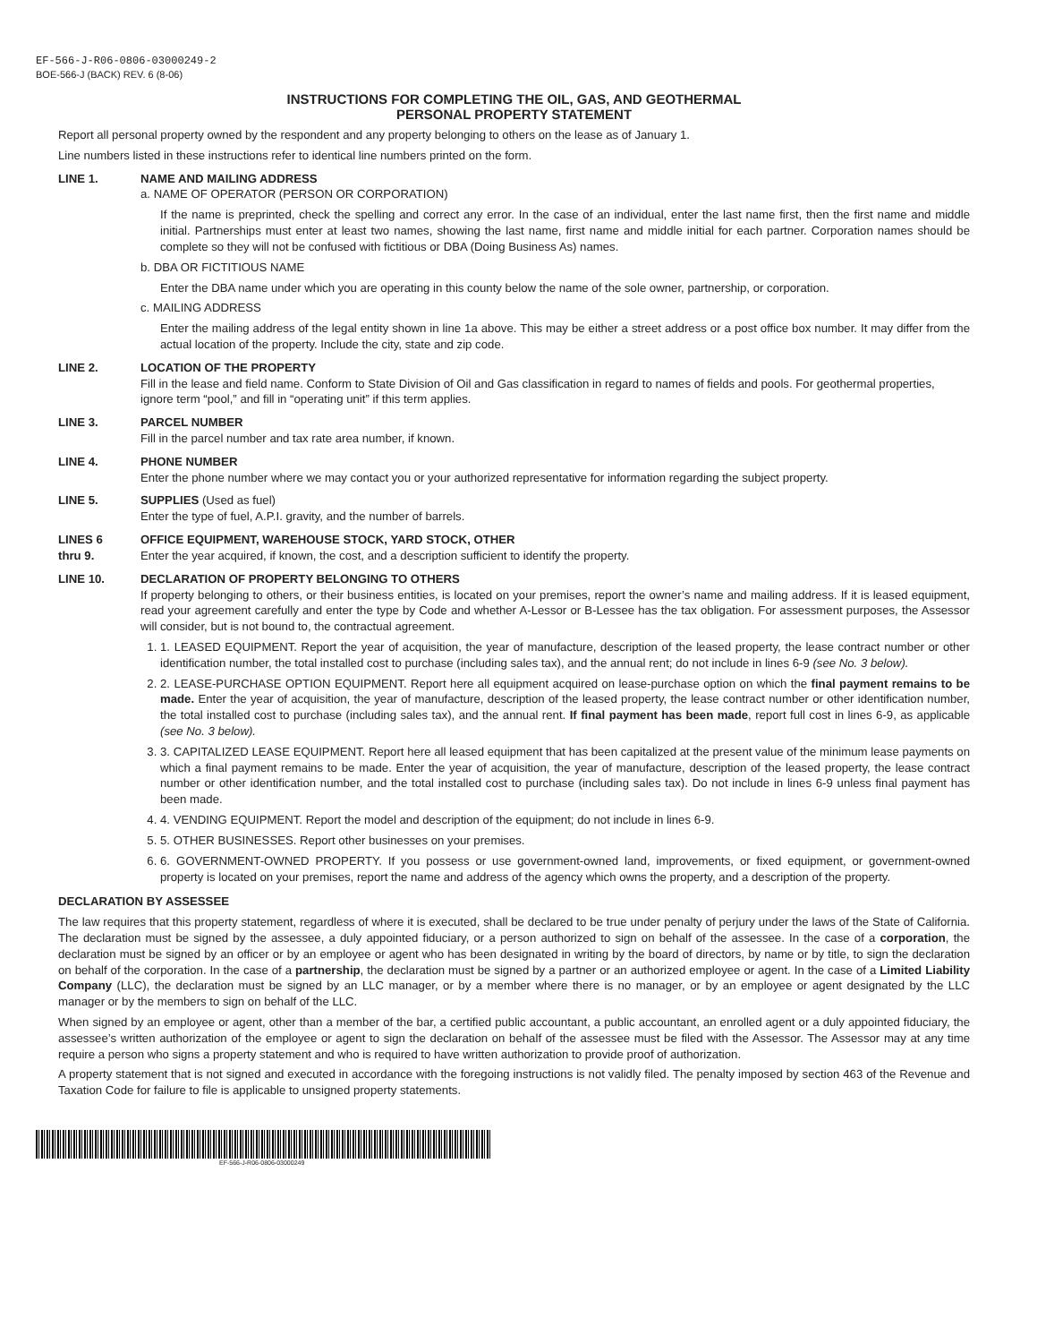EF-566-J-R06-0806-03000249-2
BOE-566-J (BACK) REV. 6 (8-06)
INSTRUCTIONS FOR COMPLETING THE OIL, GAS, AND GEOTHERMAL
PERSONAL PROPERTY STATEMENT
Report all personal property owned by the respondent and any property belonging to others on the lease as of January 1.
Line numbers listed in these instructions refer to identical line numbers printed on the form.
LINE 1. NAME AND MAILING ADDRESS
a. NAME OF OPERATOR (PERSON OR CORPORATION)
If the name is preprinted, check the spelling and correct any error. In the case of an individual, enter the last name first, then the first name and middle initial. Partnerships must enter at least two names, showing the last name, first name and middle initial for each partner. Corporation names should be complete so they will not be confused with fictitious or DBA (Doing Business As) names.
b. DBA OR FICTITIOUS NAME
Enter the DBA name under which you are operating in this county below the name of the sole owner, partnership, or corporation.
c. MAILING ADDRESS
Enter the mailing address of the legal entity shown in line 1a above. This may be either a street address or a post office box number. It may differ from the actual location of the property. Include the city, state and zip code.
LINE 2. LOCATION OF THE PROPERTY
Fill in the lease and field name. Conform to State Division of Oil and Gas classification in regard to names of fields and pools. For geothermal properties, ignore term “pool,” and fill in “operating unit” if this term applies.
LINE 3. PARCEL NUMBER
Fill in the parcel number and tax rate area number, if known.
LINE 4. PHONE NUMBER
Enter the phone number where we may contact you or your authorized representative for information regarding the subject property.
LINE 5. SUPPLIES (Used as fuel)
Enter the type of fuel, A.P.I. gravity, and the number of barrels.
LINES 6
thru 9.
OFFICE EQUIPMENT, WAREHOUSE STOCK, YARD STOCK, OTHER
Enter the year acquired, if known, the cost, and a description sufficient to identify the property.
LINE 10. DECLARATION OF PROPERTY BELONGING TO OTHERS
If property belonging to others, or their business entities, is located on your premises, report the owner’s name and mailing address. If it is leased equipment, read your agreement carefully and enter the type by Code and whether A-Lessor or B-Lessee has the tax obligation. For assessment purposes, the Assessor will consider, but is not bound to, the contractual agreement.
1. 1. LEASED EQUIPMENT. Report the year of acquisition, the year of manufacture, description of the leased property, the lease contract number or other identification number, the total installed cost to purchase (including sales tax), and the annual rent; do not include in lines 6-9 (see No. 3 below).
2. 2. LEASE-PURCHASE OPTION EQUIPMENT. Report here all equipment acquired on lease-purchase option on which the final payment remains to be made. Enter the year of acquisition, the year of manufacture, description of the leased property, the lease contract number or other identification number, the total installed cost to purchase (including sales tax), and the annual rent. If final payment has been made, report full cost in lines 6-9, as applicable (see No. 3 below).
3. 3. CAPITALIZED LEASE EQUIPMENT. Report here all leased equipment that has been capitalized at the present value of the minimum lease payments on which a final payment remains to be made. Enter the year of acquisition, the year of manufacture, description of the leased property, the lease contract number or other identification number, and the total installed cost to purchase (including sales tax). Do not include in lines 6-9 unless final payment has been made.
4. 4. VENDING EQUIPMENT. Report the model and description of the equipment; do not include in lines 6-9.
5. 5. OTHER BUSINESSES. Report other businesses on your premises.
6. 6. GOVERNMENT-OWNED PROPERTY. If you possess or use government-owned land, improvements, or fixed equipment, or government-owned property is located on your premises, report the name and address of the agency which owns the property, and a description of the property.
DECLARATION BY ASSESSEE
The law requires that this property statement, regardless of where it is executed, shall be declared to be true under penalty of perjury under the laws of the State of California. The declaration must be signed by the assessee, a duly appointed fiduciary, or a person authorized to sign on behalf of the assessee. In the case of a corporation, the declaration must be signed by an officer or by an employee or agent who has been designated in writing by the board of directors, by name or by title, to sign the declaration on behalf of the corporation. In the case of a partnership, the declaration must be signed by a partner or an authorized employee or agent. In the case of a Limited Liability Company (LLC), the declaration must be signed by an LLC manager, or by a member where there is no manager, or by an employee or agent designated by the LLC manager or by the members to sign on behalf of the LLC.
When signed by an employee or agent, other than a member of the bar, a certified public accountant, a public accountant, an enrolled agent or a duly appointed fiduciary, the assessee’s written authorization of the employee or agent to sign the declaration on behalf of the assessee must be filed with the Assessor. The Assessor may at any time require a person who signs a property statement and who is required to have written authorization to provide proof of authorization.
A property statement that is not signed and executed in accordance with the foregoing instructions is not validly filed. The penalty imposed by section 463 of the Revenue and Taxation Code for failure to file is applicable to unsigned property statements.
EF-566-J-R06-0806-03000249